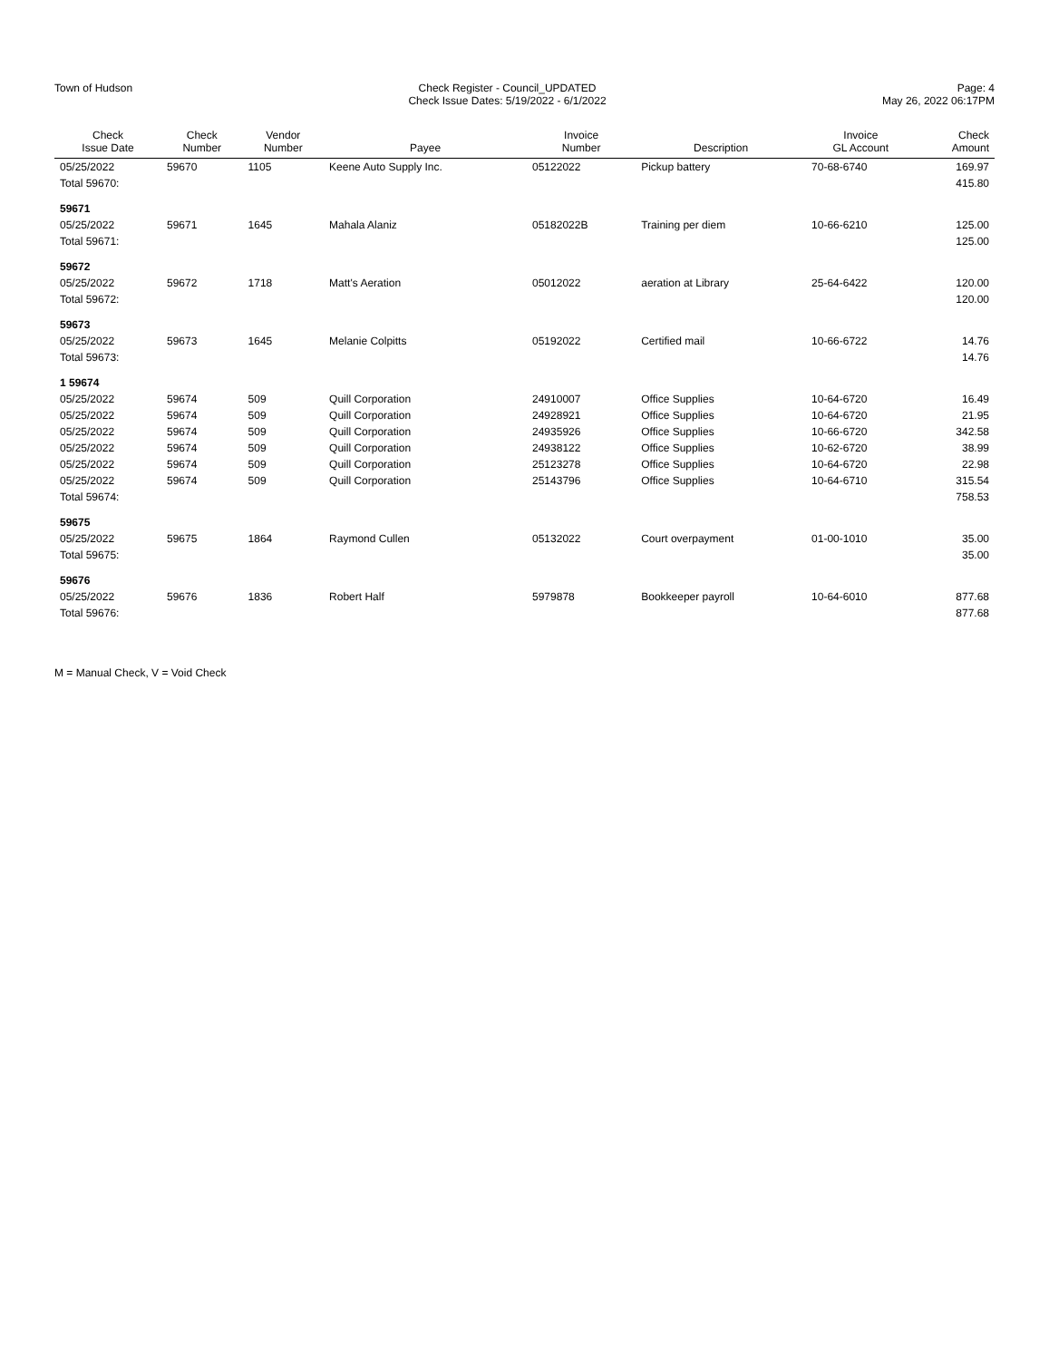Town of Hudson Check Register - Council_UPDATED
Check Issue Dates: 5/19/2022 - 6/1/2022
Page: 4
May 26, 2022 06:17PM
| Check Issue Date | Check Number | Vendor Number | Payee | Invoice Number | Description | Invoice GL Account | Check Amount |
| --- | --- | --- | --- | --- | --- | --- | --- |
| 05/25/2022 | 59670 | 1105 | Keene Auto Supply Inc. | 05122022 | Pickup battery | 70-68-6740 | 169.97 |
| Total 59670: | | | | | | | 415.80 |
| 59671 | | | | | | | |
| 05/25/2022 | 59671 | 1645 | Mahala Alaniz | 05182022B | Training per diem | 10-66-6210 | 125.00 |
| Total 59671: | | | | | | | 125.00 |
| 59672 | | | | | | | |
| 05/25/2022 | 59672 | 1718 | Matt's Aeration | 05012022 | aeration at Library | 25-64-6422 | 120.00 |
| Total 59672: | | | | | | | 120.00 |
| 59673 | | | | | | | |
| 05/25/2022 | 59673 | 1645 | Melanie Colpitts | 05192022 | Certified mail | 10-66-6722 | 14.76 |
| Total 59673: | | | | | | | 14.76 |
| 1 59674 | | | | | | | |
| 05/25/2022 | 59674 | 509 | Quill Corporation | 24910007 | Office Supplies | 10-64-6720 | 16.49 |
| 05/25/2022 | 59674 | 509 | Quill Corporation | 24928921 | Office Supplies | 10-64-6720 | 21.95 |
| 05/25/2022 | 59674 | 509 | Quill Corporation | 24935926 | Office Supplies | 10-66-6720 | 342.58 |
| 05/25/2022 | 59674 | 509 | Quill Corporation | 24938122 | Office Supplies | 10-62-6720 | 38.99 |
| 05/25/2022 | 59674 | 509 | Quill Corporation | 25123278 | Office Supplies | 10-64-6720 | 22.98 |
| 05/25/2022 | 59674 | 509 | Quill Corporation | 25143796 | Office Supplies | 10-64-6710 | 315.54 |
| Total 59674: | | | | | | | 758.53 |
| 59675 | | | | | | | |
| 05/25/2022 | 59675 | 1864 | Raymond Cullen | 05132022 | Court overpayment | 01-00-1010 | 35.00 |
| Total 59675: | | | | | | | 35.00 |
| 59676 | | | | | | | |
| 05/25/2022 | 59676 | 1836 | Robert Half | 5979878 | Bookkeeper payroll | 10-64-6010 | 877.68 |
| Total 59676: | | | | | | | 877.68 |
M = Manual Check, V = Void Check